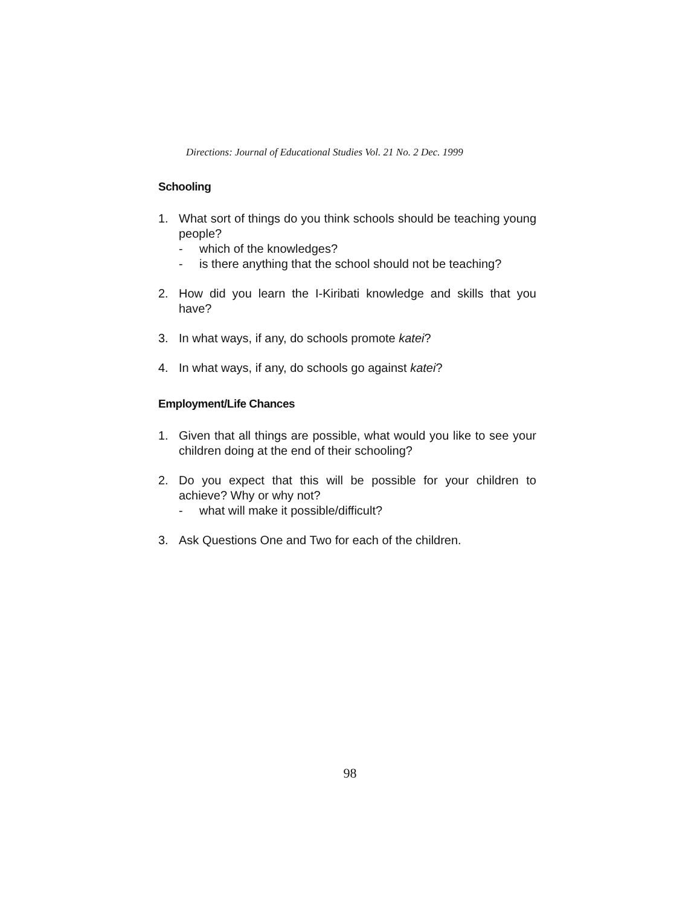Directions: Journal of Educational Studies Vol. 21 No. 2 Dec. 1999
Schooling
1. What sort of things do you think schools should be teaching young people?
- which of the knowledges?
- is there anything that the school should not be teaching?
2. How did you learn the I-Kiribati knowledge and skills that you have?
3. In what ways, if any, do schools promote katei?
4. In what ways, if any, do schools go against katei?
Employment/Life Chances
1. Given that all things are possible, what would you like to see your children doing at the end of their schooling?
2. Do you expect that this will be possible for your children to achieve? Why or why not?
- what will make it possible/difficult?
3. Ask Questions One and Two for each of the children.
98